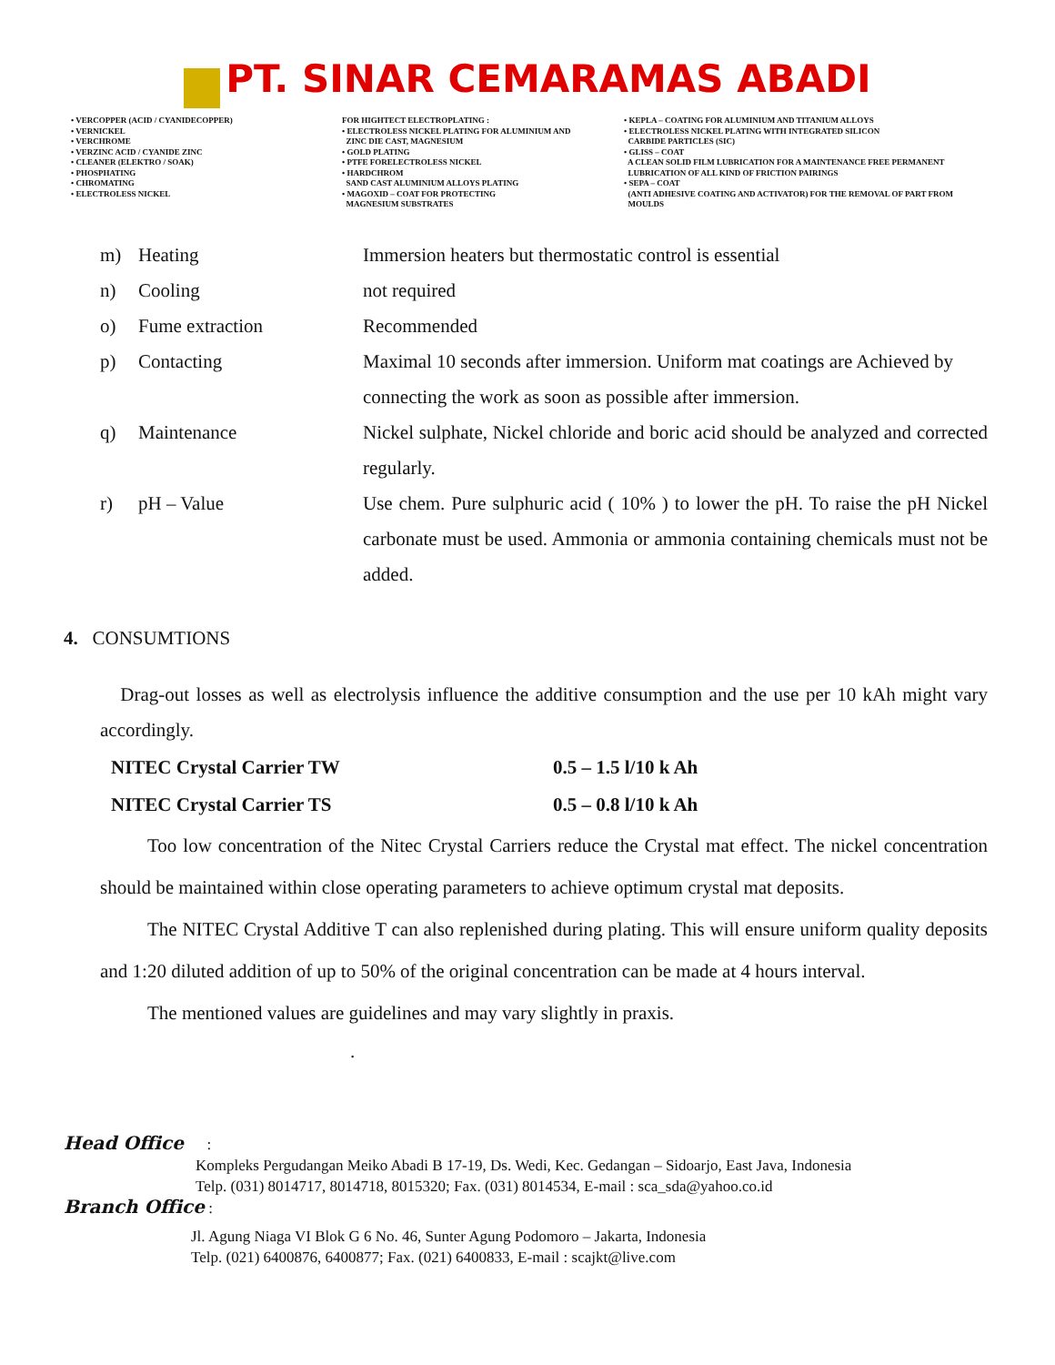PT. SINAR CEMARAMAS ABADI
• VERCOPPER (ACID / CYANIDECOPPER)
• VERNICKEL
• VERCHROME
• VERZINC ACID / CYANIDE ZINC
• CLEANER (ELEKTRO / SOAK)
• PHOSPHATING
• CHROMATING
• ELECTROLESS NICKEL
FOR HIGHTECT ELECTROPLATING :
• ELECTROLESS NICKEL PLATING FOR ALUMINIUM AND
ZINC DIE CAST, MAGNESIUM
• GOLD PLATING
• PTFE FORELECTROLESS NICKEL
• HARDCHROM
SAND CAST ALUMINIUM ALLOYS PLATING
• MAGOXID – COAT FOR PROTECTING
MAGNESIUM SUBSTRATES
• KEPLA – COATING FOR ALUMINIUM AND TITANIUM ALLOYS
• ELECTROLESS NICKEL PLATING WITH INTEGRATED SILICON
CARBIDE PARTICLES (SIC)
• GLISS – COAT
A CLEAN SOLID FILM LUBRICATION FOR A MAINTENANCE FREE PERMANENT
LUBRICATION OF ALL KIND OF FRICTION PAIRINGS
• SEPA – COAT
(ANTI ADHESIVE COATING AND ACTIVATOR) FOR THE REMOVAL OF PART FROM
MOULDS
| m) | Heating | Immersion heaters but thermostatic control is essential |
| n) | Cooling | not required |
| o) | Fume extraction | Recommended |
| p) | Contacting | Maximal 10 seconds after immersion. Uniform mat coatings are Achieved by connecting the work as soon as possible after immersion. |
| q) | Maintenance | Nickel sulphate, Nickel chloride and boric acid should be analyzed and corrected regularly. |
| r) | pH – Value | Use chem. Pure sulphuric acid ( 10% ) to lower the pH. To raise the pH Nickel carbonate must be used. Ammonia or ammonia containing chemicals must not be added. |
4. CONSUMTIONS
Drag-out losses as well as electrolysis influence the additive consumption and the use per 10 kAh might vary accordingly.
| NITEC Crystal Carrier TW | 0.5 – 1.5 l/10 k Ah |
| NITEC Crystal Carrier TS | 0.5 – 0.8 l/10 k Ah |
Too low concentration of the Nitec Crystal Carriers reduce the Crystal mat effect. The nickel concentration should be maintained within close operating parameters to achieve optimum crystal mat deposits.
The NITEC Crystal Additive T can also replenished during plating. This will ensure uniform quality deposits and 1:20 diluted addition of up to 50% of the original concentration can be made at 4 hours interval.
The mentioned values are guidelines and may vary slightly in praxis.
.
Head Office :
Kompleks Pergudangan Meiko Abadi B 17-19, Ds. Wedi, Kec. Gedangan – Sidoarjo, East Java, Indonesia
Telp. (031) 8014717, 8014718, 8015320; Fax. (031) 8014534, E-mail : sca_sda@yahoo.co.id
Branch Office :
Jl. Agung Niaga VI Blok G 6 No. 46, Sunter Agung Podomoro – Jakarta, Indonesia
Telp. (021) 6400876, 6400877; Fax. (021) 6400833, E-mail : scajkt@live.com